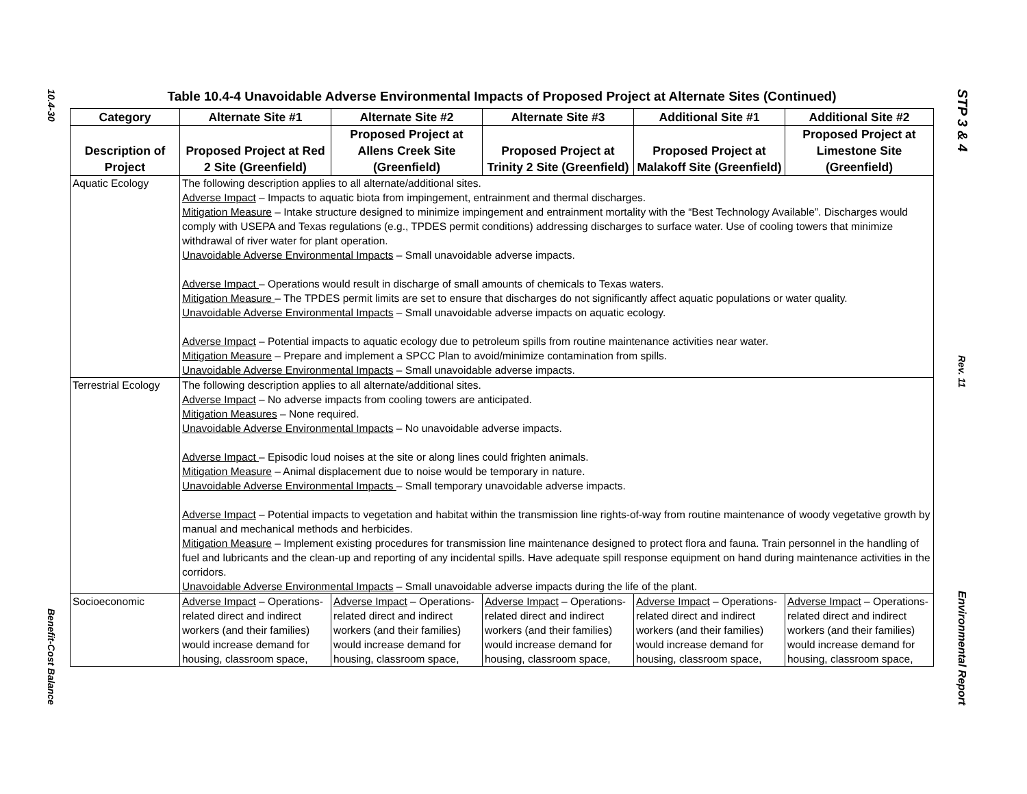10.4-30
Benefit-Cost Balance
Table 10.4-4 Unavoidable Adverse Environmental Impacts of Proposed Project at Alternate Sites (Continued)
| Category | Alternate Site #1 | Alternate Site #2 | Alternate Site #3 | Additional Site #1 | Additional Site #2 |
| --- | --- | --- | --- | --- | --- |
| Description of Project | Proposed Project at Red 2 Site (Greenfield) | Proposed Project at Allens Creek Site (Greenfield) | Proposed Project at Trinity 2 Site (Greenfield) | Proposed Project at Malakoff Site (Greenfield) | Proposed Project at Limestone Site (Greenfield) |
| Aquatic Ecology | The following description applies to all alternate/additional sites. Adverse Impact – Impacts to aquatic biota from impingement, entrainment and thermal discharges. Mitigation Measure – Intake structure designed to minimize impingement and entrainment mortality with the “Best Technology Available”. Discharges would comply with USEPA and Texas regulations (e.g., TPDES permit conditions) addressing discharges to surface water. Use of cooling towers that minimize withdrawal of river water for plant operation. Unavoidable Adverse Environmental Impacts – Small unavoidable adverse impacts. Adverse Impact – Operations would result in discharge of small amounts of chemicals to Texas waters. Mitigation Measure – The TPDES permit limits are set to ensure that discharges do not significantly affect aquatic populations or water quality. Unavoidable Adverse Environmental Impacts – Small unavoidable adverse impacts on aquatic ecology. Adverse Impact – Potential impacts to aquatic ecology due to petroleum spills from routine maintenance activities near water. Mitigation Measure – Prepare and implement a SPCC Plan to avoid/minimize contamination from spills. Unavoidable Adverse Environmental Impacts – Small unavoidable adverse impacts. | | | | |
| Terrestrial Ecology | The following description applies to all alternate/additional sites. Adverse Impact – No adverse impacts from cooling towers are anticipated. Mitigation Measures – None required. Unavoidable Adverse Environmental Impacts – No unavoidable adverse impacts. Adverse Impact – Episodic loud noises at the site or along lines could frighten animals. Mitigation Measure – Animal displacement due to noise would be temporary in nature. Unavoidable Adverse Environmental Impacts – Small temporary unavoidable adverse impacts. Adverse Impact – Potential impacts to vegetation and habitat within the transmission line rights-of-way from routine maintenance of woody vegetative growth by manual and mechanical methods and herbicides. Mitigation Measure – Implement existing procedures for transmission line maintenance designed to protect flora and fauna. Train personnel in the handling of fuel and lubricants and the clean-up and reporting of any incidental spills. Have adequate spill response equipment on hand during maintenance activities in the corridors. Unavoidable Adverse Environmental Impacts – Small unavoidable adverse impacts during the life of the plant. | | | | |
| Socioeconomic | Adverse Impact – Operations-related direct and indirect workers (and their families) would increase demand for housing, classroom space, | Adverse Impact – Operations-related direct and indirect workers (and their families) would increase demand for housing, classroom space, | Adverse Impact – Operations-related direct and indirect workers (and their families) would increase demand for housing, classroom space, | Adverse Impact – Operations-related direct and indirect workers (and their families) would increase demand for housing, classroom space, | Adverse Impact – Operations-related direct and indirect workers (and their families) would increase demand for housing, classroom space, |
STP 3 & 4
Rev. 11
Environmental Report